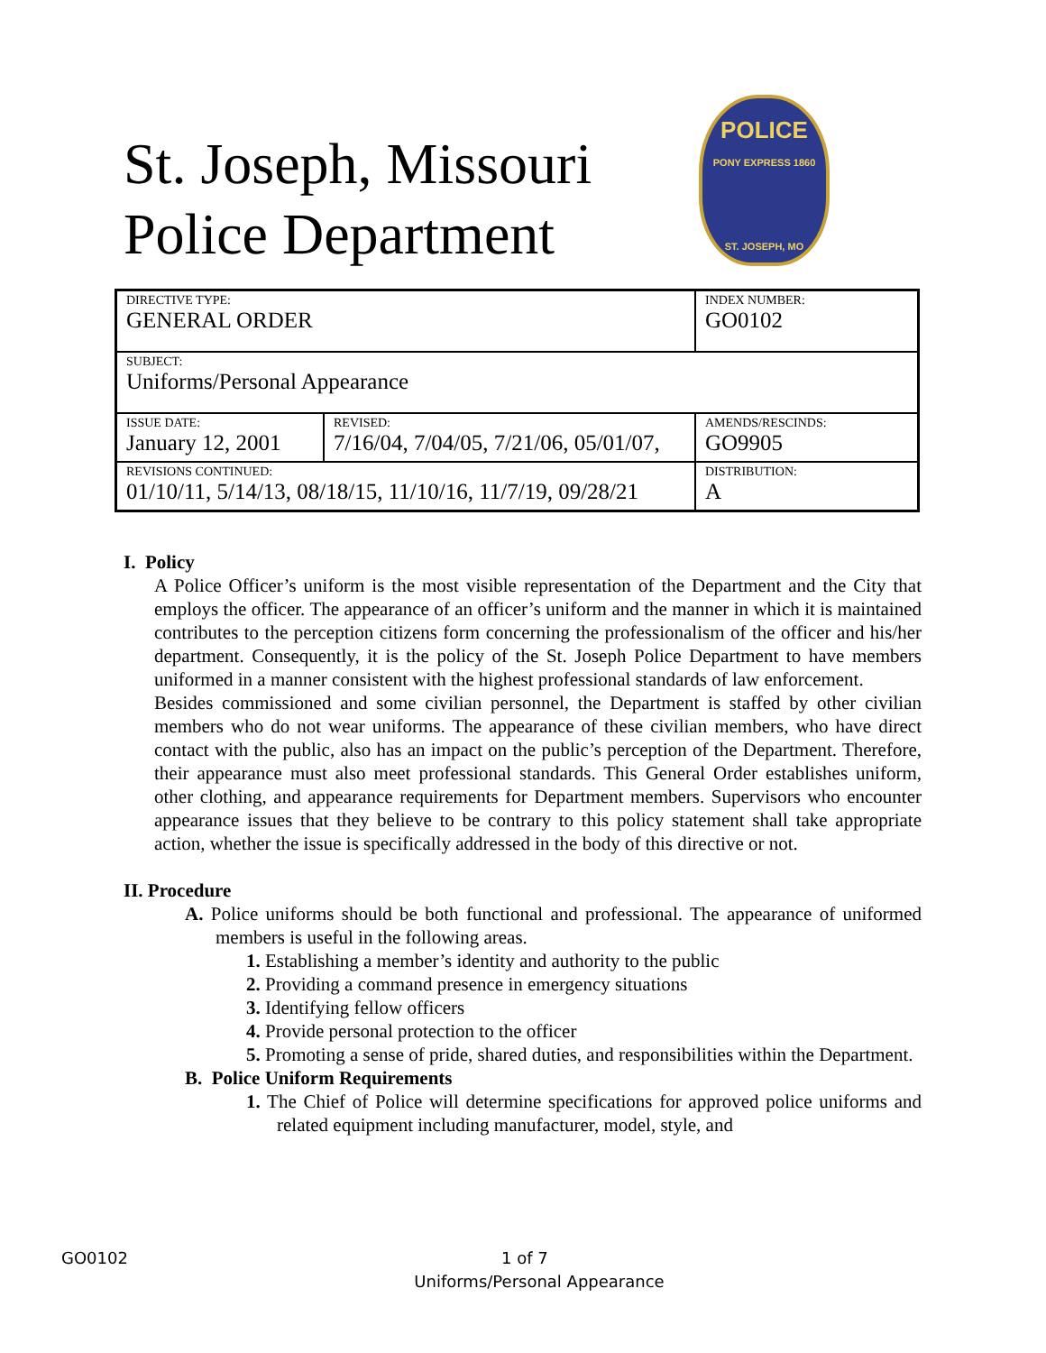St. Joseph, Missouri
Police Department
POLICE
PONY EXPRESS 1860
ST. JOSEPH, MO
| DIRECTIVE TYPE: GENERAL ORDER | | INDEX NUMBER: GO0102 |
| SUBJECT: Uniforms/Personal Appearance | | |
| ISSUE DATE: January 12, 2001 | REVISED: 7/16/04, 7/04/05, 7/21/06, 05/01/07, | AMENDS/RESCINDS: GO9905 |
| REVISIONS CONTINUED: 01/10/11, 5/14/13, 08/18/15, 11/10/16, 11/7/19, 09/28/21 | | DISTRIBUTION: A |
I. Policy
A Police Officer’s uniform is the most visible representation of the Department and the City that employs the officer. The appearance of an officer’s uniform and the manner in which it is maintained contributes to the perception citizens form concerning the professionalism of the officer and his/her department. Consequently, it is the policy of the St. Joseph Police Department to have members uniformed in a manner consistent with the highest professional standards of law enforcement.
Besides commissioned and some civilian personnel, the Department is staffed by other civilian members who do not wear uniforms. The appearance of these civilian members, who have direct contact with the public, also has an impact on the public’s perception of the Department. Therefore, their appearance must also meet professional standards. This General Order establishes uniform, other clothing, and appearance requirements for Department members. Supervisors who encounter appearance issues that they believe to be contrary to this policy statement shall take appropriate action, whether the issue is specifically addressed in the body of this directive or not.
II. Procedure
A. Police uniforms should be both functional and professional. The appearance of uniformed members is useful in the following areas.
1. Establishing a member’s identity and authority to the public
2. Providing a command presence in emergency situations
3. Identifying fellow officers
4. Provide personal protection to the officer
5. Promoting a sense of pride, shared duties, and responsibilities within the Department.
B. Police Uniform Requirements
1. The Chief of Police will determine specifications for approved police uniforms and related equipment including manufacturer, model, style, and
GO0102 1 of 7
Uniforms/Personal Appearance